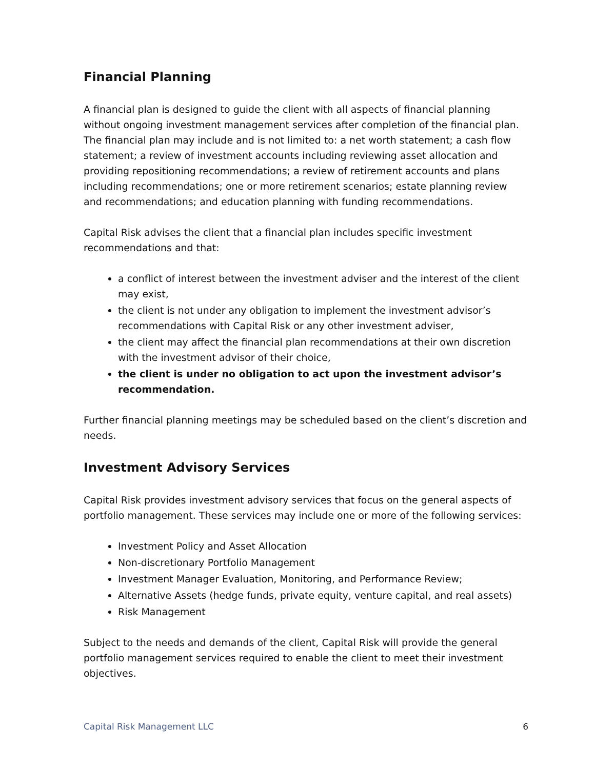Financial Planning
A financial plan is designed to guide the client with all aspects of financial planning without ongoing investment management services after completion of the financial plan. The financial plan may include and is not limited to: a net worth statement; a cash flow statement; a review of investment accounts including reviewing asset allocation and providing repositioning recommendations; a review of retirement accounts and plans including recommendations; one or more retirement scenarios; estate planning review and recommendations; and education planning with funding recommendations.
Capital Risk advises the client that a financial plan includes specific investment recommendations and that:
a conflict of interest between the investment adviser and the interest of the client may exist,
the client is not under any obligation to implement the investment advisor’s recommendations with Capital Risk or any other investment adviser,
the client may affect the financial plan recommendations at their own discretion with the investment advisor of their choice,
the client is under no obligation to act upon the investment advisor’s recommendation.
Further financial planning meetings may be scheduled based on the client’s discretion and needs.
Investment Advisory Services
Capital Risk provides investment advisory services that focus on the general aspects of portfolio management. These services may include one or more of the following services:
Investment Policy and Asset Allocation
Non-discretionary Portfolio Management
Investment Manager Evaluation, Monitoring, and Performance Review;
Alternative Assets (hedge funds, private equity, venture capital, and real assets)
Risk Management
Subject to the needs and demands of the client, Capital Risk will provide the general portfolio management services required to enable the client to meet their investment objectives.
Capital Risk Management LLC 6